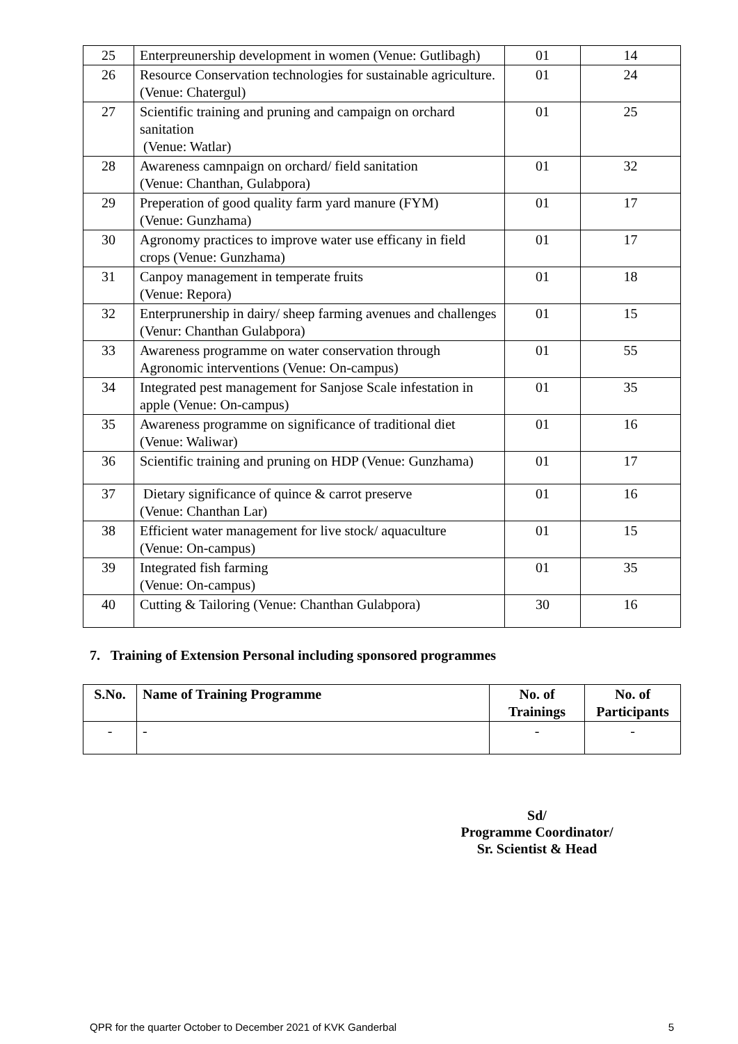| 25 | Enterpreunership development in women (Venue: Gutlibagh) | 01 | 14 |
| 26 | Resource Conservation technologies for sustainable agriculture. (Venue: Chatergul) | 01 | 24 |
| 27 | Scientific training and pruning and campaign on orchard sanitation (Venue: Watlar) | 01 | 25 |
| 28 | Awareness camnpaign on orchard/ field sanitation (Venue: Chanthan, Gulabpora) | 01 | 32 |
| 29 | Preperation of good quality farm yard manure (FYM) (Venue: Gunzhama) | 01 | 17 |
| 30 | Agronomy practices to improve water use efficany in field crops (Venue: Gunzhama) | 01 | 17 |
| 31 | Canpoy management in temperate fruits (Venue: Repora) | 01 | 18 |
| 32 | Enterprunership in dairy/ sheep farming avenues and challenges (Venur: Chanthan Gulabpora) | 01 | 15 |
| 33 | Awareness programme on water conservation through Agronomic interventions (Venue: On-campus) | 01 | 55 |
| 34 | Integrated pest management for Sanjose Scale infestation in apple (Venue: On-campus) | 01 | 35 |
| 35 | Awareness programme on significance of traditional diet (Venue: Waliwar) | 01 | 16 |
| 36 | Scientific training and pruning on HDP (Venue: Gunzhama) | 01 | 17 |
| 37 | Dietary significance of quince & carrot preserve (Venue: Chanthan Lar) | 01 | 16 |
| 38 | Efficient water management for live stock/ aquaculture (Venue: On-campus) | 01 | 15 |
| 39 | Integrated fish farming (Venue: On-campus) | 01 | 35 |
| 40 | Cutting & Tailoring (Venue: Chanthan Gulabpora) | 30 | 16 |
7. Training of Extension Personal including sponsored programmes
| S.No. | Name of Training Programme | No. of Trainings | No. of Participants |
| --- | --- | --- | --- |
| - | - | - | - |
Sd/
Programme Coordinator/
Sr. Scientist & Head
QPR for the quarter October to December 2021 of KVK Ganderbal 5